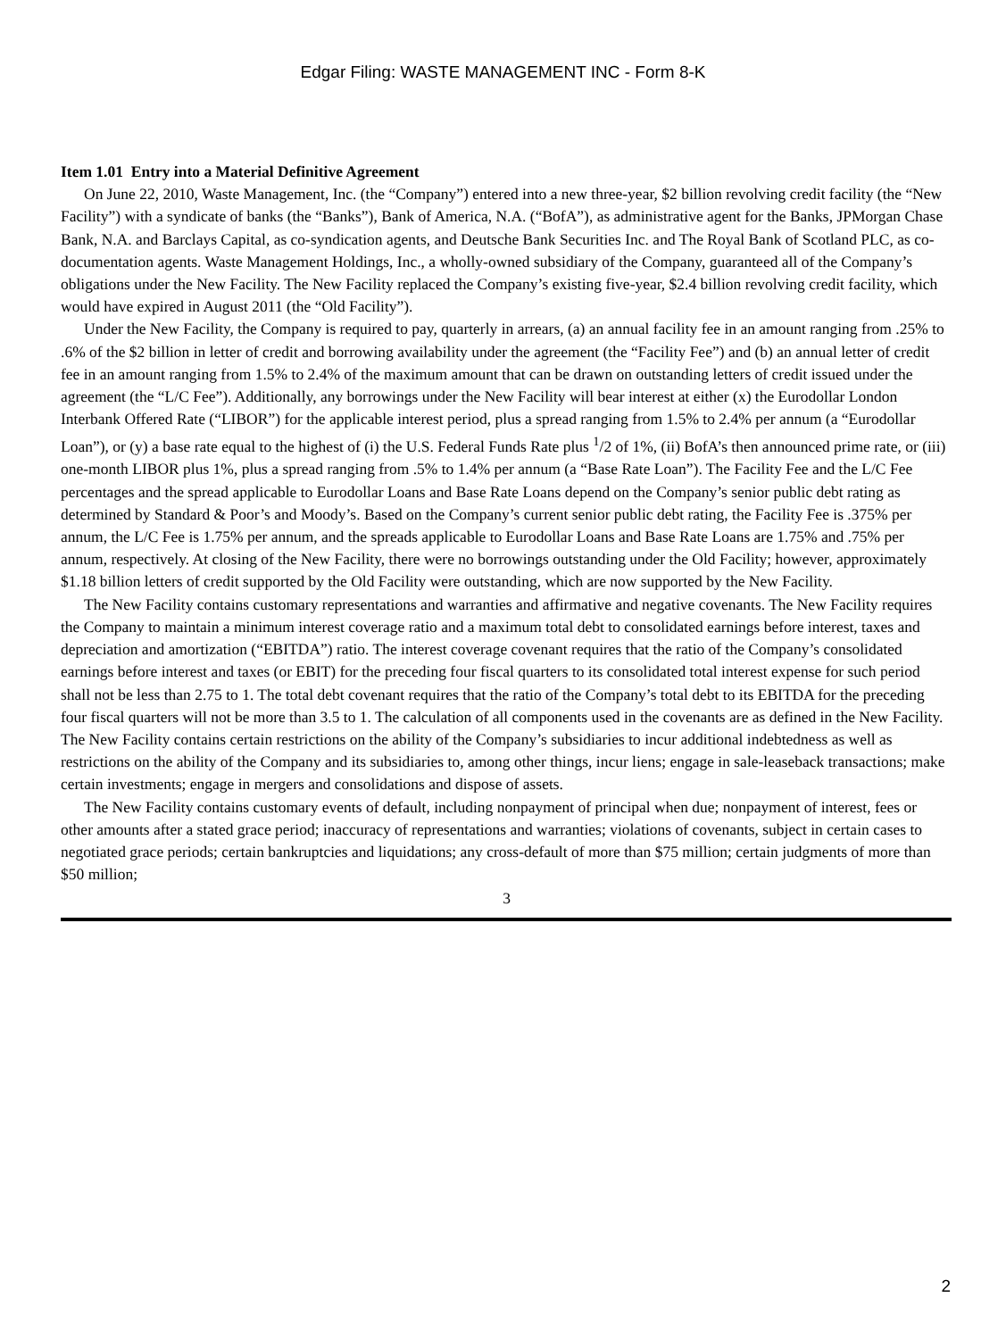Edgar Filing: WASTE MANAGEMENT INC - Form 8-K
Item 1.01 Entry into a Material Definitive Agreement
On June 22, 2010, Waste Management, Inc. (the “Company”) entered into a new three-year, $2 billion revolving credit facility (the “New Facility”) with a syndicate of banks (the “Banks”), Bank of America, N.A. (“BofA”), as administrative agent for the Banks, JPMorgan Chase Bank, N.A. and Barclays Capital, as co-syndication agents, and Deutsche Bank Securities Inc. and The Royal Bank of Scotland PLC, as co-documentation agents. Waste Management Holdings, Inc., a wholly-owned subsidiary of the Company, guaranteed all of the Company’s obligations under the New Facility. The New Facility replaced the Company’s existing five-year, $2.4 billion revolving credit facility, which would have expired in August 2011 (the “Old Facility”).
Under the New Facility, the Company is required to pay, quarterly in arrears, (a) an annual facility fee in an amount ranging from .25% to .6% of the $2 billion in letter of credit and borrowing availability under the agreement (the “Facility Fee”) and (b) an annual letter of credit fee in an amount ranging from 1.5% to 2.4% of the maximum amount that can be drawn on outstanding letters of credit issued under the agreement (the “L/C Fee”). Additionally, any borrowings under the New Facility will bear interest at either (x) the Eurodollar London Interbank Offered Rate (“LIBOR”) for the applicable interest period, plus a spread ranging from 1.5% to 2.4% per annum (a “Eurodollar Loan”), or (y) a base rate equal to the highest of (i) the U.S. Federal Funds Rate plus <sup>1</sup>/2 of 1%, (ii) BofA’s then announced prime rate, or (iii) one-month LIBOR plus 1%, plus a spread ranging from .5% to 1.4% per annum (a “Base Rate Loan”). The Facility Fee and the L/C Fee percentages and the spread applicable to Eurodollar Loans and Base Rate Loans depend on the Company’s senior public debt rating as determined by Standard & Poor’s and Moody’s. Based on the Company’s current senior public debt rating, the Facility Fee is .375% per annum, the L/C Fee is 1.75% per annum, and the spreads applicable to Eurodollar Loans and Base Rate Loans are 1.75% and .75% per annum, respectively. At closing of the New Facility, there were no borrowings outstanding under the Old Facility; however, approximately $1.18 billion letters of credit supported by the Old Facility were outstanding, which are now supported by the New Facility.
The New Facility contains customary representations and warranties and affirmative and negative covenants. The New Facility requires the Company to maintain a minimum interest coverage ratio and a maximum total debt to consolidated earnings before interest, taxes and depreciation and amortization (“EBITDA”) ratio. The interest coverage covenant requires that the ratio of the Company’s consolidated earnings before interest and taxes (or EBIT) for the preceding four fiscal quarters to its consolidated total interest expense for such period shall not be less than 2.75 to 1. The total debt covenant requires that the ratio of the Company’s total debt to its EBITDA for the preceding four fiscal quarters will not be more than 3.5 to 1. The calculation of all components used in the covenants are as defined in the New Facility. The New Facility contains certain restrictions on the ability of the Company’s subsidiaries to incur additional indebtedness as well as restrictions on the ability of the Company and its subsidiaries to, among other things, incur liens; engage in sale-leaseback transactions; make certain investments; engage in mergers and consolidations and dispose of assets.
The New Facility contains customary events of default, including nonpayment of principal when due; nonpayment of interest, fees or other amounts after a stated grace period; inaccuracy of representations and warranties; violations of covenants, subject in certain cases to negotiated grace periods; certain bankruptcies and liquidations; any cross-default of more than $75 million; certain judgments of more than $50 million;
3
2